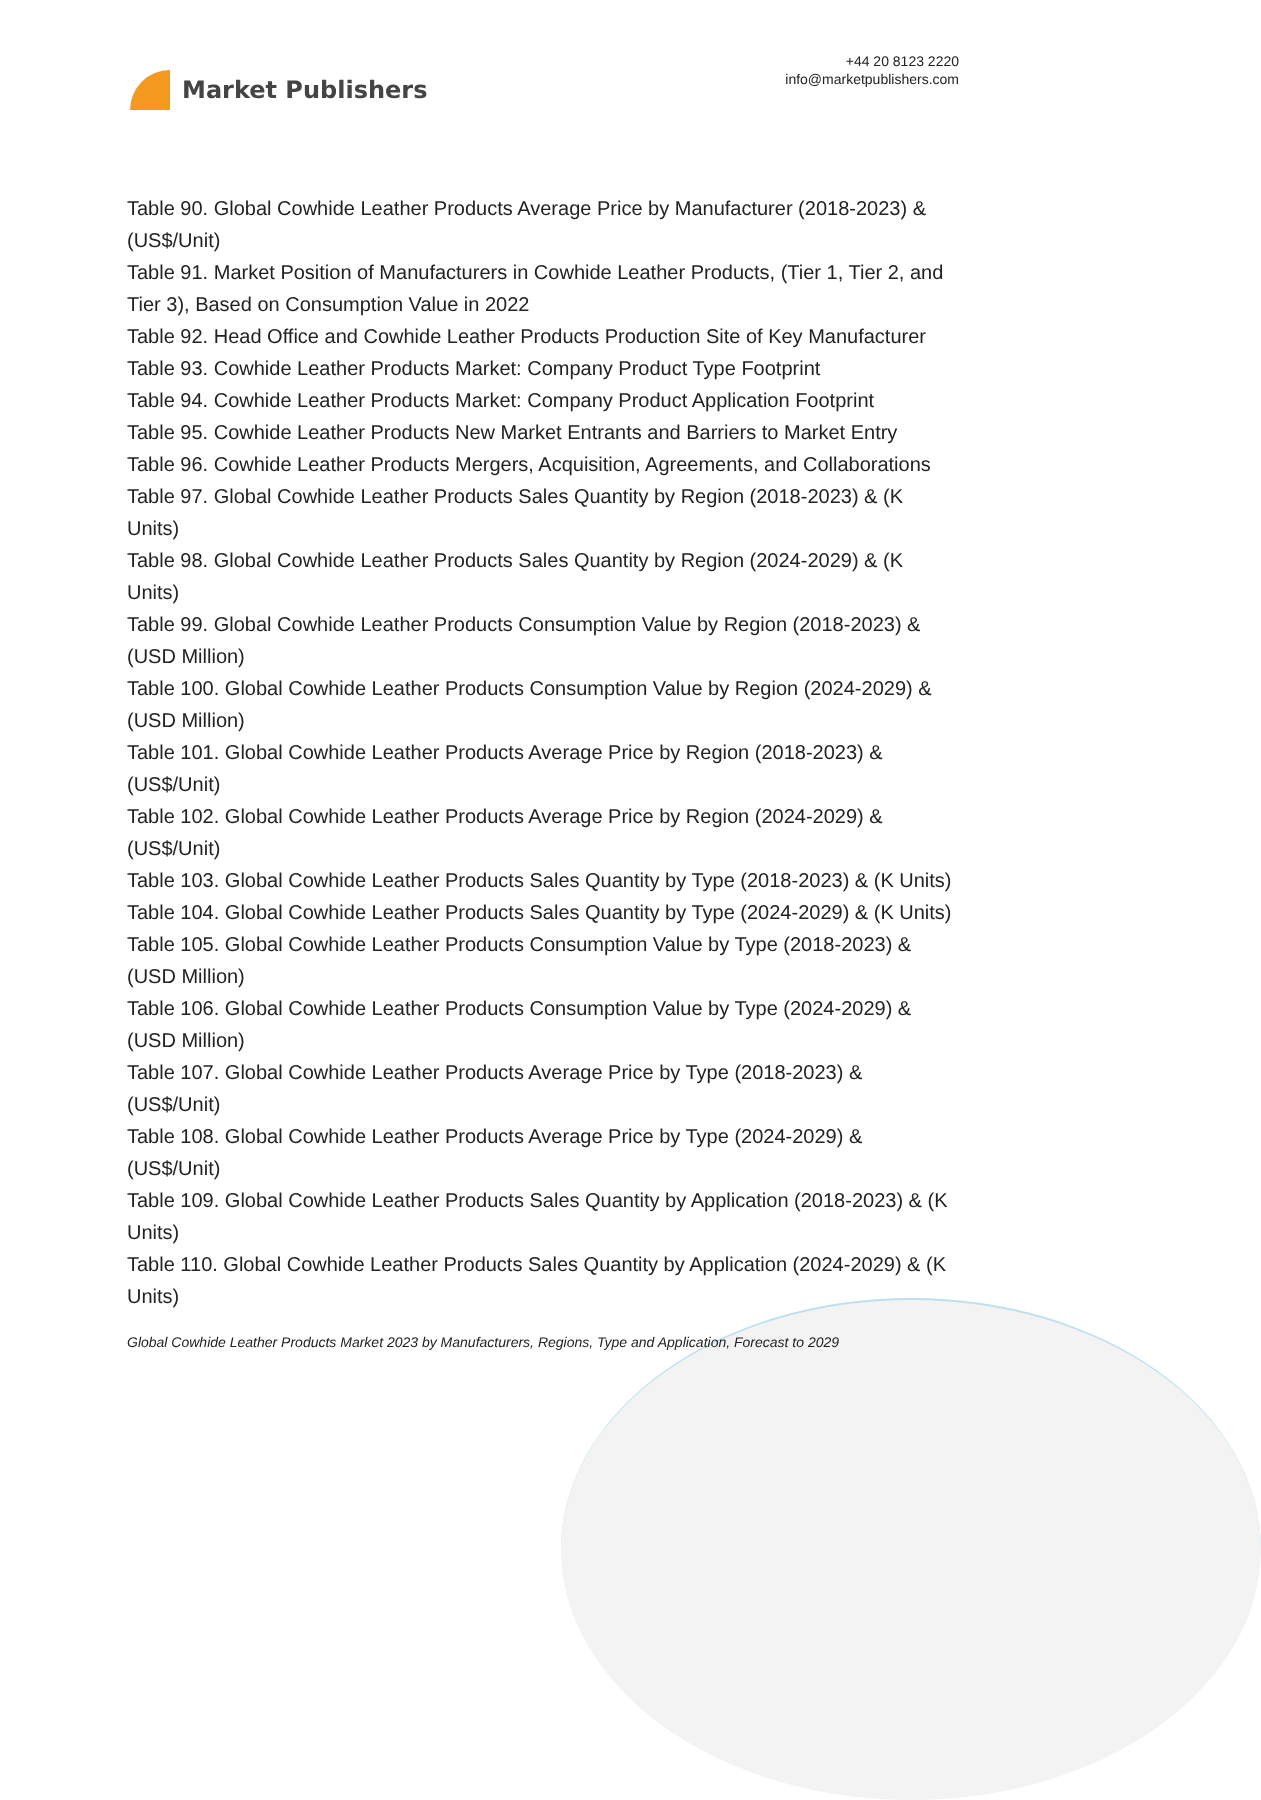Market Publishers
+44 20 8123 2220
info@marketpublishers.com
Table 90. Global Cowhide Leather Products Average Price by Manufacturer (2018-2023) & (US$/Unit)
Table 91. Market Position of Manufacturers in Cowhide Leather Products, (Tier 1, Tier 2, and Tier 3), Based on Consumption Value in 2022
Table 92. Head Office and Cowhide Leather Products Production Site of Key Manufacturer
Table 93. Cowhide Leather Products Market: Company Product Type Footprint
Table 94. Cowhide Leather Products Market: Company Product Application Footprint
Table 95. Cowhide Leather Products New Market Entrants and Barriers to Market Entry
Table 96. Cowhide Leather Products Mergers, Acquisition, Agreements, and Collaborations
Table 97. Global Cowhide Leather Products Sales Quantity by Region (2018-2023) & (K Units)
Table 98. Global Cowhide Leather Products Sales Quantity by Region (2024-2029) & (K Units)
Table 99. Global Cowhide Leather Products Consumption Value by Region (2018-2023) & (USD Million)
Table 100. Global Cowhide Leather Products Consumption Value by Region (2024-2029) & (USD Million)
Table 101. Global Cowhide Leather Products Average Price by Region (2018-2023) & (US$/Unit)
Table 102. Global Cowhide Leather Products Average Price by Region (2024-2029) & (US$/Unit)
Table 103. Global Cowhide Leather Products Sales Quantity by Type (2018-2023) & (K Units)
Table 104. Global Cowhide Leather Products Sales Quantity by Type (2024-2029) & (K Units)
Table 105. Global Cowhide Leather Products Consumption Value by Type (2018-2023) & (USD Million)
Table 106. Global Cowhide Leather Products Consumption Value by Type (2024-2029) & (USD Million)
Table 107. Global Cowhide Leather Products Average Price by Type (2018-2023) & (US$/Unit)
Table 108. Global Cowhide Leather Products Average Price by Type (2024-2029) & (US$/Unit)
Table 109. Global Cowhide Leather Products Sales Quantity by Application (2018-2023) & (K Units)
Table 110. Global Cowhide Leather Products Sales Quantity by Application (2024-2029) & (K Units)
Global Cowhide Leather Products Market 2023 by Manufacturers, Regions, Type and Application, Forecast to 2029